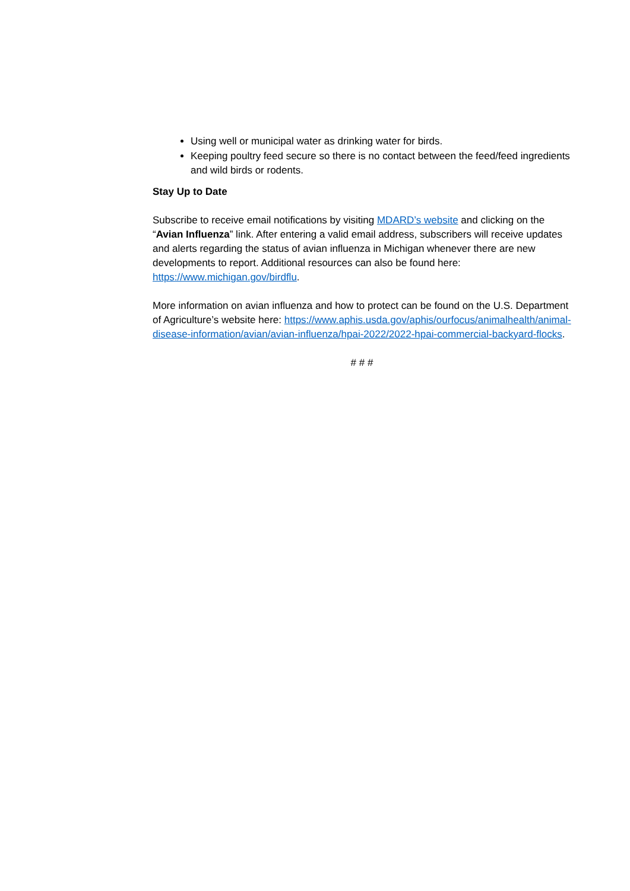Using well or municipal water as drinking water for birds.
Keeping poultry feed secure so there is no contact between the feed/feed ingredients and wild birds or rodents.
Stay Up to Date
Subscribe to receive email notifications by visiting MDARD’s website and clicking on the “Avian Influenza” link. After entering a valid email address, subscribers will receive updates and alerts regarding the status of avian influenza in Michigan whenever there are new developments to report. Additional resources can also be found here: https://www.michigan.gov/birdflu.
More information on avian influenza and how to protect can be found on the U.S. Department of Agriculture’s website here: https://www.aphis.usda.gov/aphis/ourfocus/animalhealth/animal-disease-information/avian/avian-influenza/hpai-2022/2022-hpai-commercial-backyard-flocks.
# # #